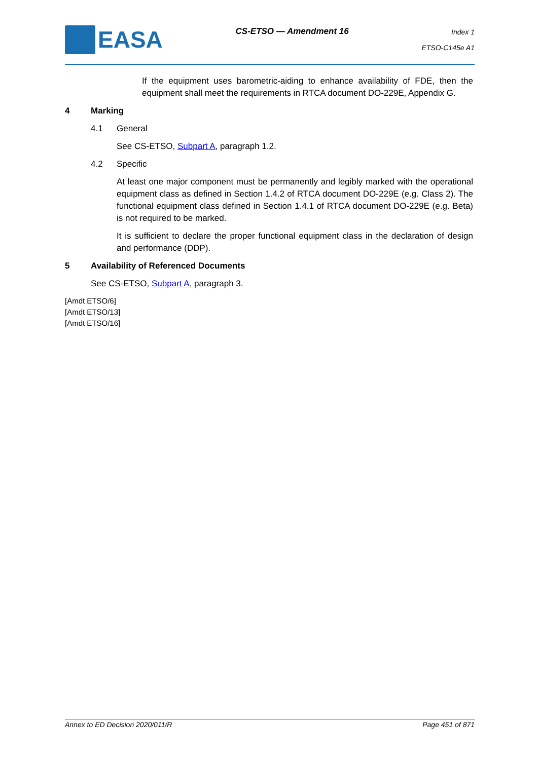EASA
CS-ETSO — Amendment 16
Index 1
ETSO-C145e A1
If the equipment uses barometric-aiding to enhance availability of FDE, then the equipment shall meet the requirements in RTCA document DO-229E, Appendix G.
4 Marking
4.1 General
See CS-ETSO, Subpart A, paragraph 1.2.
4.2 Specific
At least one major component must be permanently and legibly marked with the operational equipment class as defined in Section 1.4.2 of RTCA document DO-229E (e.g. Class 2). The functional equipment class defined in Section 1.4.1 of RTCA document DO-229E (e.g. Beta) is not required to be marked.
It is sufficient to declare the proper functional equipment class in the declaration of design and performance (DDP).
5 Availability of Referenced Documents
See CS-ETSO, Subpart A, paragraph 3.
[Amdt ETSO/6]
[Amdt ETSO/13]
[Amdt ETSO/16]
Annex to ED Decision 2020/011/R Page 451 of 871